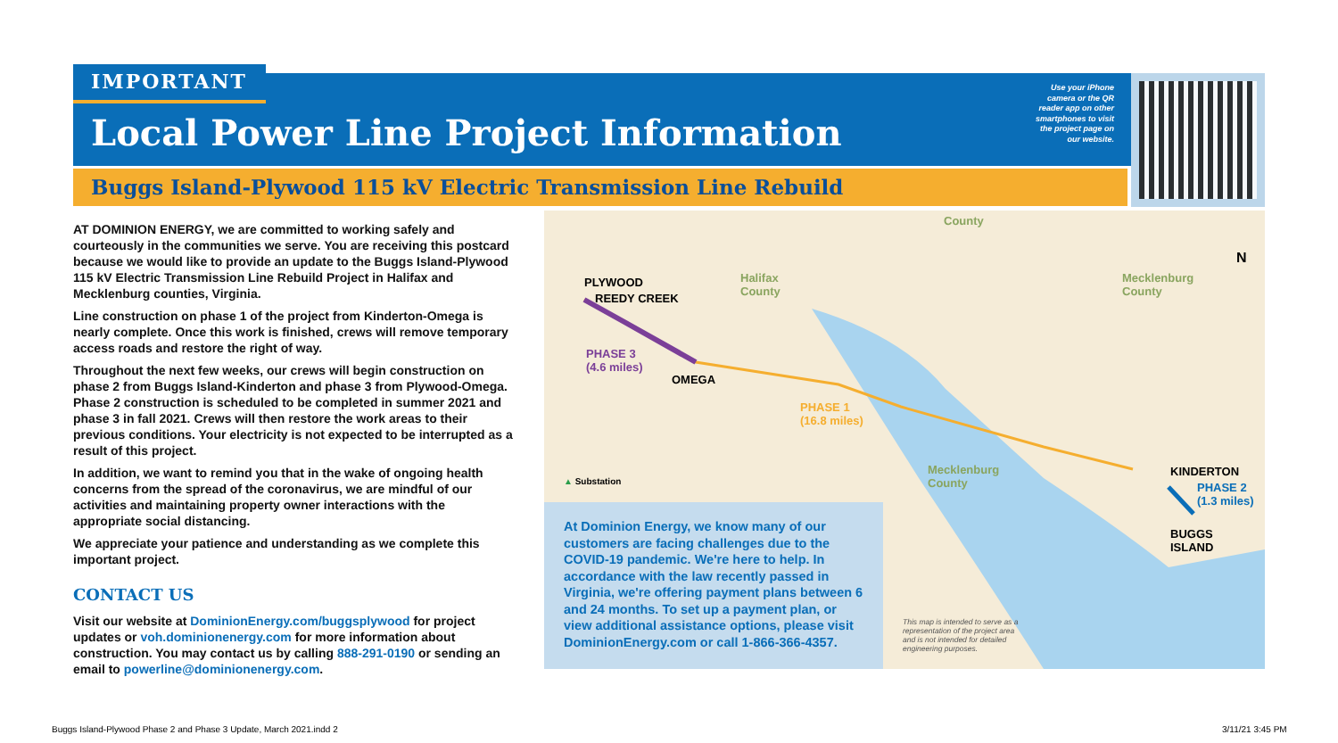IMPORTANT
Local Power Line Project Information
Use your iPhone camera or the QR reader app on other smartphones to visit the project page on our website.
Buggs Island-Plywood 115 kV Electric Transmission Line Rebuild
AT DOMINION ENERGY, we are committed to working safely and courteously in the communities we serve. You are receiving this postcard because we would like to provide an update to the Buggs Island-Plywood 115 kV Electric Transmission Line Rebuild Project in Halifax and Mecklenburg counties, Virginia.
Line construction on phase 1 of the project from Kinderton-Omega is nearly complete. Once this work is finished, crews will remove temporary access roads and restore the right of way.
Throughout the next few weeks, our crews will begin construction on phase 2 from Buggs Island-Kinderton and phase 3 from Plywood-Omega. Phase 2 construction is scheduled to be completed in summer 2021 and phase 3 in fall 2021. Crews will then restore the work areas to their previous conditions. Your electricity is not expected to be interrupted as a result of this project.
In addition, we want to remind you that in the wake of ongoing health concerns from the spread of the coronavirus, we are mindful of our activities and maintaining property owner interactions with the appropriate social distancing.
We appreciate your patience and understanding as we complete this important project.
CONTACT US
Visit our website at DominionEnergy.com/buggsplywood for project updates or voh.dominionenergy.com for more information about construction. You may contact us by calling 888-291-0190 or sending an email to powerline@dominionenergy.com.
County
PLYWOOD
REEDY CREEK
Halifax
County
Mecklenburg
County
N
PHASE 3
(4.6 miles)
OMEGA
PHASE 1
(16.8 miles)
Mecklenburg
County
KINDERTON
PHASE 2
(1.3 miles)
BUGGS
ISLAND
▲ Substation
This map is intended to serve as a representation of the project area and is not intended for detailed engineering purposes.
At Dominion Energy, we know many of our customers are facing challenges due to the COVID-19 pandemic. We're here to help. In accordance with the law recently passed in Virginia, we're offering payment plans between 6 and 24 months. To set up a payment plan, or view additional assistance options, please visit DominionEnergy.com or call 1-866-366-4357.
Buggs Island-Plywood Phase 2 and Phase 3 Update, March 2021.indd 2
3/11/21 3:45 PM